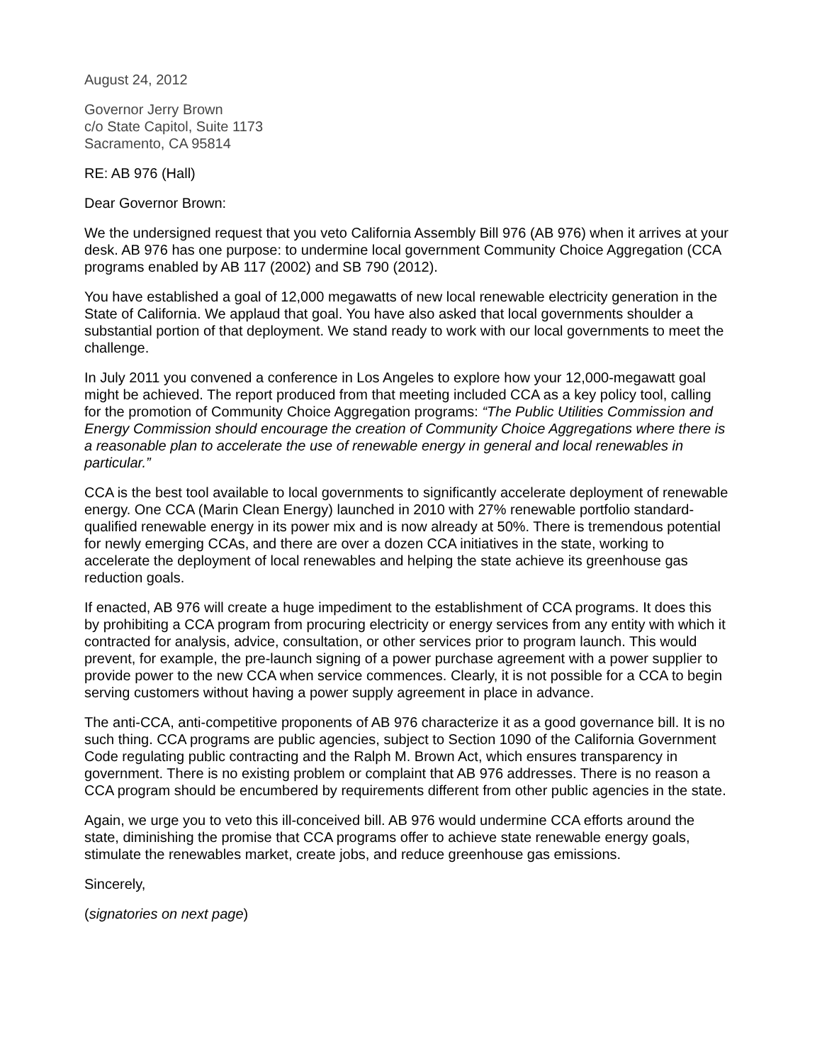August 24, 2012
Governor Jerry Brown
c/o State Capitol, Suite 1173
Sacramento, CA 95814
RE: AB 976 (Hall)
Dear Governor Brown:
We the undersigned request that you veto California Assembly Bill 976 (AB 976) when it arrives at your desk. AB 976 has one purpose: to undermine local government Community Choice Aggregation (CCA programs enabled by AB 117 (2002) and SB 790 (2012).
You have established a goal of 12,000 megawatts of new local renewable electricity generation in the State of California. We applaud that goal. You have also asked that local governments shoulder a substantial portion of that deployment. We stand ready to work with our local governments to meet the challenge.
In July 2011 you convened a conference in Los Angeles to explore how your 12,000-megawatt goal might be achieved. The report produced from that meeting included CCA as a key policy tool, calling for the promotion of Community Choice Aggregation programs: “The Public Utilities Commission and Energy Commission should encourage the creation of Community Choice Aggregations where there is a reasonable plan to accelerate the use of renewable energy in general and local renewables in particular.”
CCA is the best tool available to local governments to significantly accelerate deployment of renewable energy. One CCA (Marin Clean Energy) launched in 2010 with 27% renewable portfolio standard-qualified renewable energy in its power mix and is now already at 50%. There is tremendous potential for newly emerging CCAs, and there are over a dozen CCA initiatives in the state, working to accelerate the deployment of local renewables and helping the state achieve its greenhouse gas reduction goals.
If enacted, AB 976 will create a huge impediment to the establishment of CCA programs. It does this by prohibiting a CCA program from procuring electricity or energy services from any entity with which it contracted for analysis, advice, consultation, or other services prior to program launch. This would prevent, for example, the pre-launch signing of a power purchase agreement with a power supplier to provide power to the new CCA when service commences. Clearly, it is not possible for a CCA to begin serving customers without having a power supply agreement in place in advance.
The anti-CCA, anti-competitive proponents of AB 976 characterize it as a good governance bill. It is no such thing. CCA programs are public agencies, subject to Section 1090 of the California Government Code regulating public contracting and the Ralph M. Brown Act, which ensures transparency in government. There is no existing problem or complaint that AB 976 addresses. There is no reason a CCA program should be encumbered by requirements different from other public agencies in the state.
Again, we urge you to veto this ill-conceived bill. AB 976 would undermine CCA efforts around the state, diminishing the promise that CCA programs offer to achieve state renewable energy goals, stimulate the renewables market, create jobs, and reduce greenhouse gas emissions.
Sincerely,
(signatories on next page)